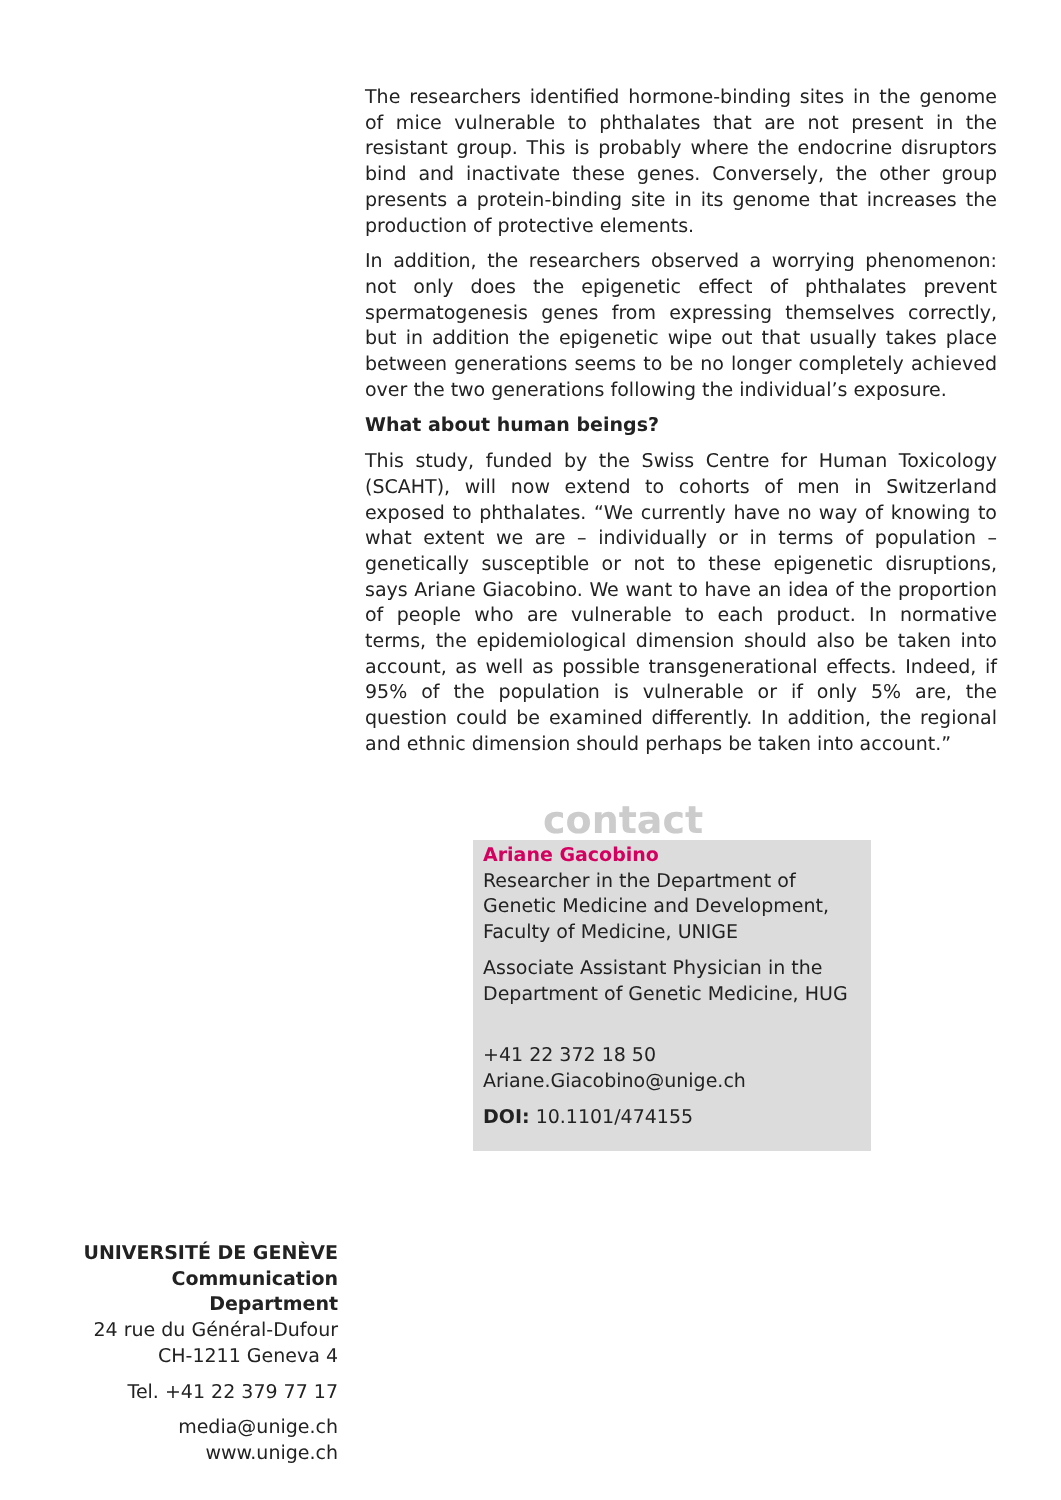The researchers identified hormone-binding sites in the genome of mice vulnerable to phthalates that are not present in the resistant group. This is probably where the endocrine disruptors bind and inactivate these genes. Conversely, the other group presents a protein-binding site in its genome that increases the production of protective elements.
In addition, the researchers observed a worrying phenomenon: not only does the epigenetic effect of phthalates prevent spermatogenesis genes from expressing themselves correctly, but in addition the epigenetic wipe out that usually takes place between generations seems to be no longer completely achieved over the two generations following the individual’s exposure.
What about human beings?
This study, funded by the Swiss Centre for Human Toxicology (SCAHT), will now extend to cohorts of men in Switzerland exposed to phthalates. “We currently have no way of knowing to what extent we are – individually or in terms of population – genetically susceptible or not to these epigenetic disruptions, says Ariane Giacobino. We want to have an idea of the proportion of people who are vulnerable to each product. In normative terms, the epidemiological dimension should also be taken into account, as well as possible transgenerational effects. Indeed, if 95% of the population is vulnerable or if only 5% are, the question could be examined differently. In addition, the regional and ethnic dimension should perhaps be taken into account.”
contact
Ariane Gacobino
Researcher in the Department of Genetic Medicine and Development, Faculty of Medicine, UNIGE
Associate Assistant Physician in the Department of Genetic Medicine, HUG
+41 22 372 18 50
Ariane.Giacobino@unige.ch
DOI: 10.1101/474155
UNIVERSITÉ DE GENÈVE
Communication Department
24 rue du Général-Dufour
CH-1211 Geneva 4
Tel. +41 22 379 77 17
media@unige.ch
www.unige.ch